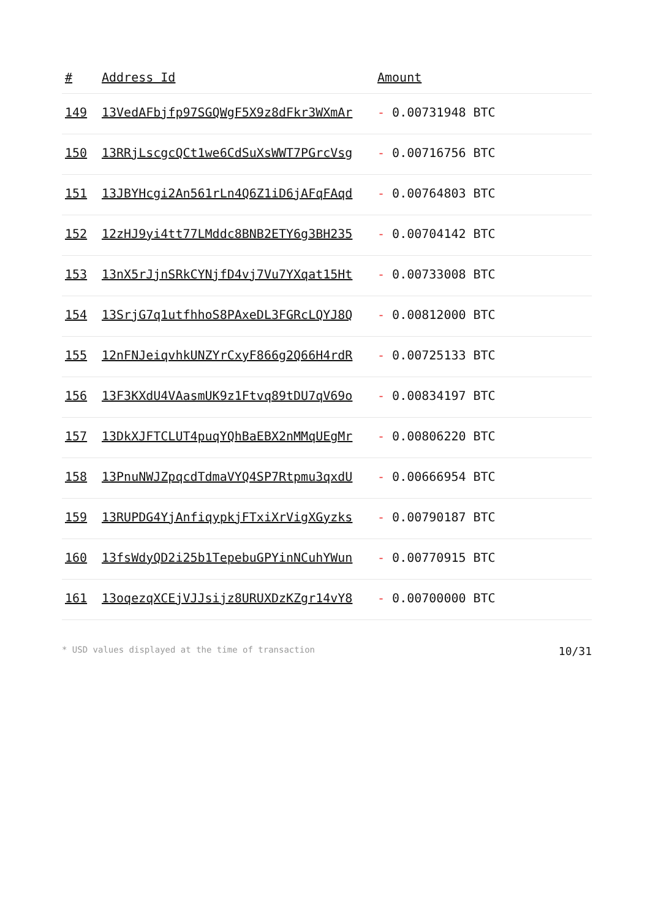| # | Address Id | Amount |
| --- | --- | --- |
| 149 | 13VedAFbjfp97SGQWgF5X9z8dFkr3WXmAr | - 0.00731948 BTC |
| 150 | 13RRjLscgcQCt1we6CdSuXsWWT7PGrcVsg | - 0.00716756 BTC |
| 151 | 13JBYHcgi2An561rLn4Q6Z1iD6jAFqFAqd | - 0.00764803 BTC |
| 152 | 12zHJ9yi4tt77LMddc8BNB2ETY6g3BH235 | - 0.00704142 BTC |
| 153 | 13nX5rJjnSRkCYNjfD4vj7Vu7YXqat15Ht | - 0.00733008 BTC |
| 154 | 13SrjG7q1utfhhoS8PAxeDL3FGRcLQYJ8Q | - 0.00812000 BTC |
| 155 | 12nFNJeiqvhkUNZYrCxyF866g2Q66H4rdR | - 0.00725133 BTC |
| 156 | 13F3KXdU4VAasmUK9z1Ftvq89tDU7qV69o | - 0.00834197 BTC |
| 157 | 13DkXJFTCLUT4puqYQhBaEBX2nMMqUEgMr | - 0.00806220 BTC |
| 158 | 13PnuNWJZpqcdTdmaVYQ4SP7Rtpmu3qxdU | - 0.00666954 BTC |
| 159 | 13RUPDG4YjAnfiqypkjFTxiXrVigXGyzks | - 0.00790187 BTC |
| 160 | 13fsWdyQD2i25b1TepebuGPYinNCuhYWun | - 0.00770915 BTC |
| 161 | 13oqezqXCEjVJJsijz8URUXDzKZgr14vY8 | - 0.00700000 BTC |
* USD values displayed at the time of transaction 10/31